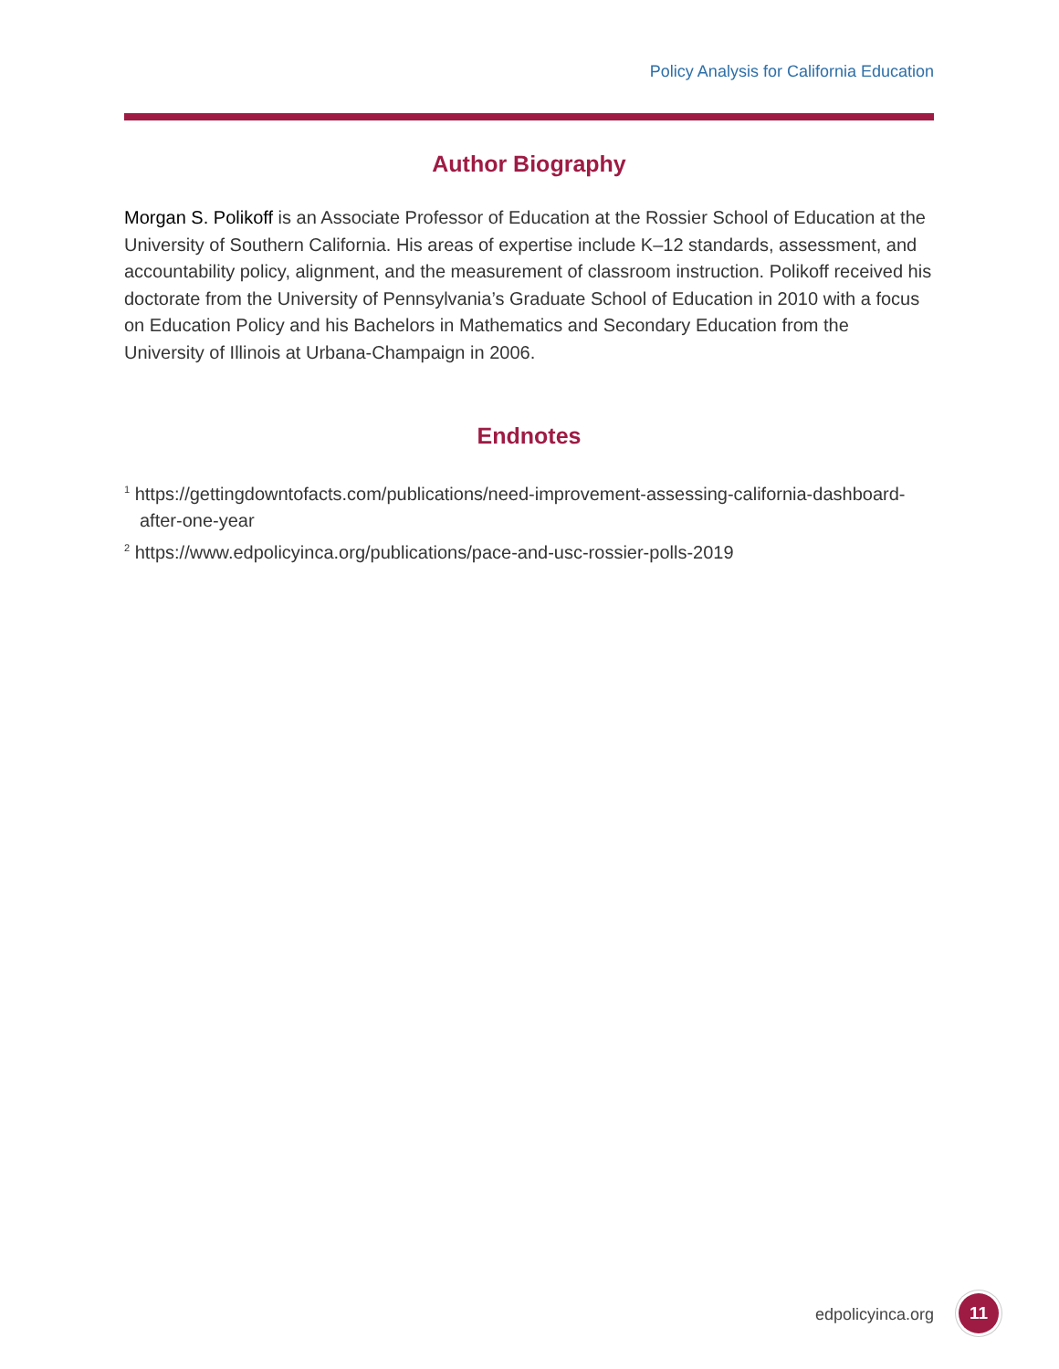Policy Analysis for California Education
Author Biography
Morgan S. Polikoff is an Associate Professor of Education at the Rossier School of Education at the University of Southern California. His areas of expertise include K–12 standards, assessment, and accountability policy, alignment, and the measurement of classroom instruction. Polikoff received his doctorate from the University of Pennsylvania’s Graduate School of Education in 2010 with a focus on Education Policy and his Bachelors in Mathematics and Secondary Education from the University of Illinois at Urbana-Champaign in 2006.
Endnotes
<sup>1</sup> https://gettingdowntofacts.com/publications/need-improvement-assessing-california-dashboard-after-one-year
<sup>2</sup> https://www.edpolicyinca.org/publications/pace-and-usc-rossier-polls-2019
edpolicyinca.org
11